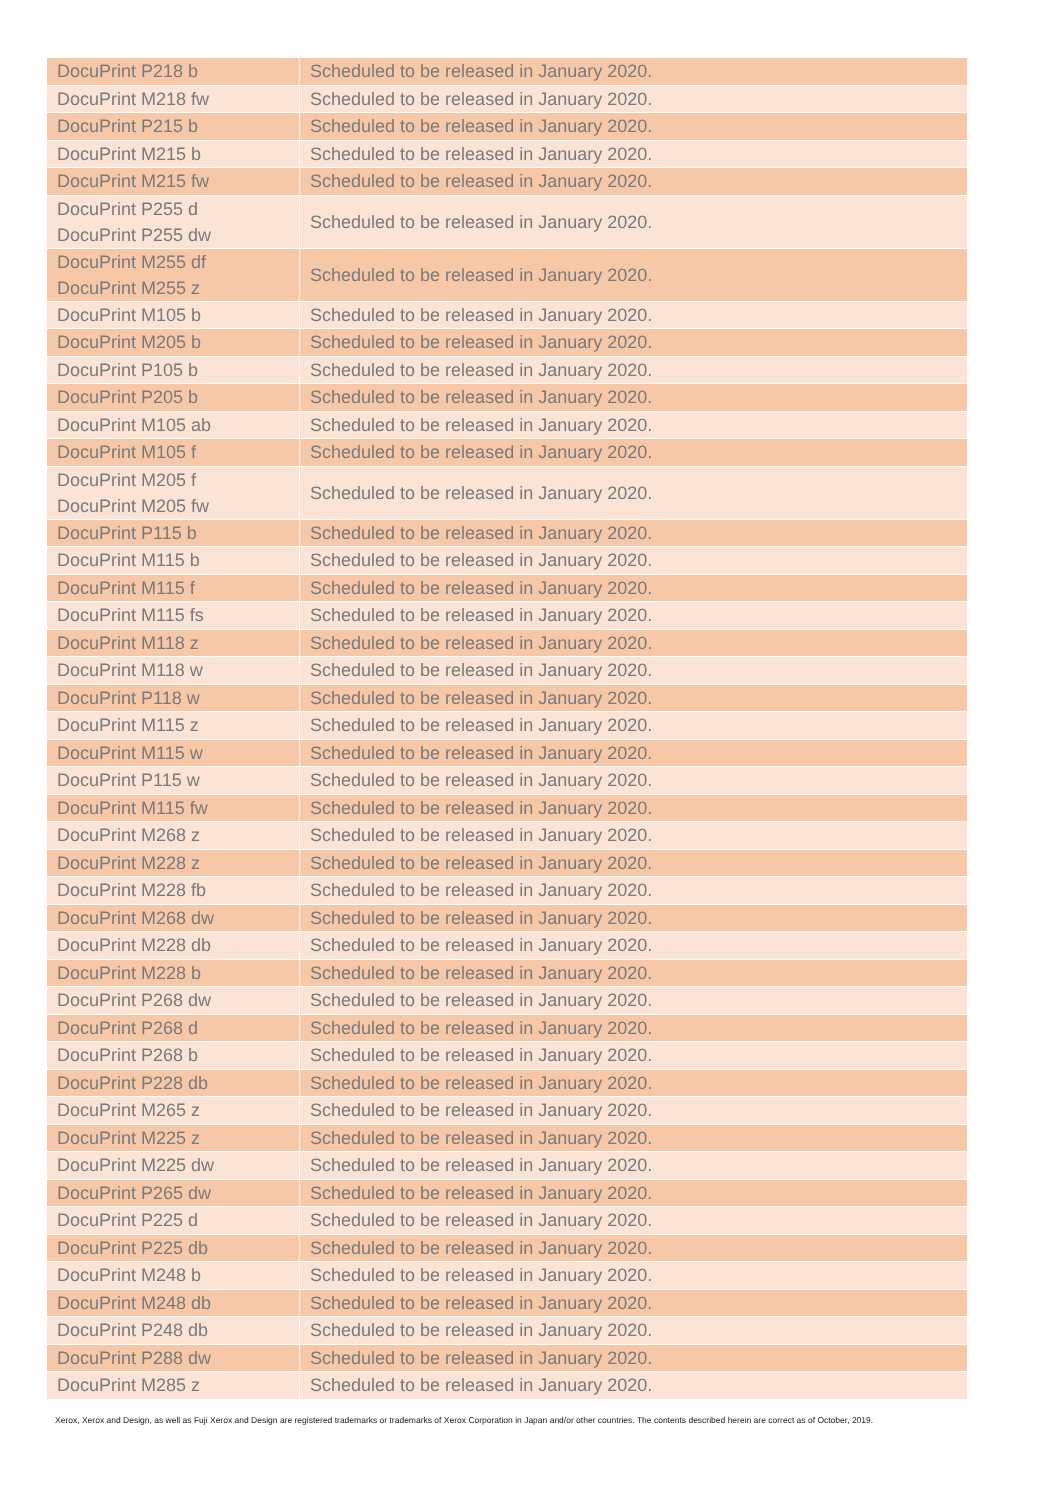| DocuPrint P218 b | Scheduled to be released in January 2020. |
| DocuPrint M218 fw | Scheduled to be released in January 2020. |
| DocuPrint P215 b | Scheduled to be released in January 2020. |
| DocuPrint M215 b | Scheduled to be released in January 2020. |
| DocuPrint M215 fw | Scheduled to be released in January 2020. |
| DocuPrint P255 d DocuPrint P255 dw | Scheduled to be released in January 2020. |
| DocuPrint M255 df DocuPrint M255 z | Scheduled to be released in January 2020. |
| DocuPrint M105 b | Scheduled to be released in January 2020. |
| DocuPrint M205 b | Scheduled to be released in January 2020. |
| DocuPrint P105 b | Scheduled to be released in January 2020. |
| DocuPrint P205 b | Scheduled to be released in January 2020. |
| DocuPrint M105 ab | Scheduled to be released in January 2020. |
| DocuPrint M105 f | Scheduled to be released in January 2020. |
| DocuPrint M205 f DocuPrint M205 fw | Scheduled to be released in January 2020. |
| DocuPrint P115 b | Scheduled to be released in January 2020. |
| DocuPrint M115 b | Scheduled to be released in January 2020. |
| DocuPrint M115 f | Scheduled to be released in January 2020. |
| DocuPrint M115 fs | Scheduled to be released in January 2020. |
| DocuPrint M118 z | Scheduled to be released in January 2020. |
| DocuPrint M118 w | Scheduled to be released in January 2020. |
| DocuPrint P118 w | Scheduled to be released in January 2020. |
| DocuPrint M115 z | Scheduled to be released in January 2020. |
| DocuPrint M115 w | Scheduled to be released in January 2020. |
| DocuPrint P115 w | Scheduled to be released in January 2020. |
| DocuPrint M115 fw | Scheduled to be released in January 2020. |
| DocuPrint M268 z | Scheduled to be released in January 2020. |
| DocuPrint M228 z | Scheduled to be released in January 2020. |
| DocuPrint M228 fb | Scheduled to be released in January 2020. |
| DocuPrint M268 dw | Scheduled to be released in January 2020. |
| DocuPrint M228 db | Scheduled to be released in January 2020. |
| DocuPrint M228 b | Scheduled to be released in January 2020. |
| DocuPrint P268 dw | Scheduled to be released in January 2020. |
| DocuPrint P268 d | Scheduled to be released in January 2020. |
| DocuPrint P268 b | Scheduled to be released in January 2020. |
| DocuPrint P228 db | Scheduled to be released in January 2020. |
| DocuPrint M265 z | Scheduled to be released in January 2020. |
| DocuPrint M225 z | Scheduled to be released in January 2020. |
| DocuPrint M225 dw | Scheduled to be released in January 2020. |
| DocuPrint P265 dw | Scheduled to be released in January 2020. |
| DocuPrint P225 d | Scheduled to be released in January 2020. |
| DocuPrint P225 db | Scheduled to be released in January 2020. |
| DocuPrint M248 b | Scheduled to be released in January 2020. |
| DocuPrint M248 db | Scheduled to be released in January 2020. |
| DocuPrint P248 db | Scheduled to be released in January 2020. |
| DocuPrint P288 dw | Scheduled to be released in January 2020. |
| DocuPrint M285 z | Scheduled to be released in January 2020. |
Xerox, Xerox and Design, as well as Fuji Xerox and Design are registered trademarks or trademarks of Xerox Corporation in Japan and/or other countries. The contents described herein are correct as of October, 2019.